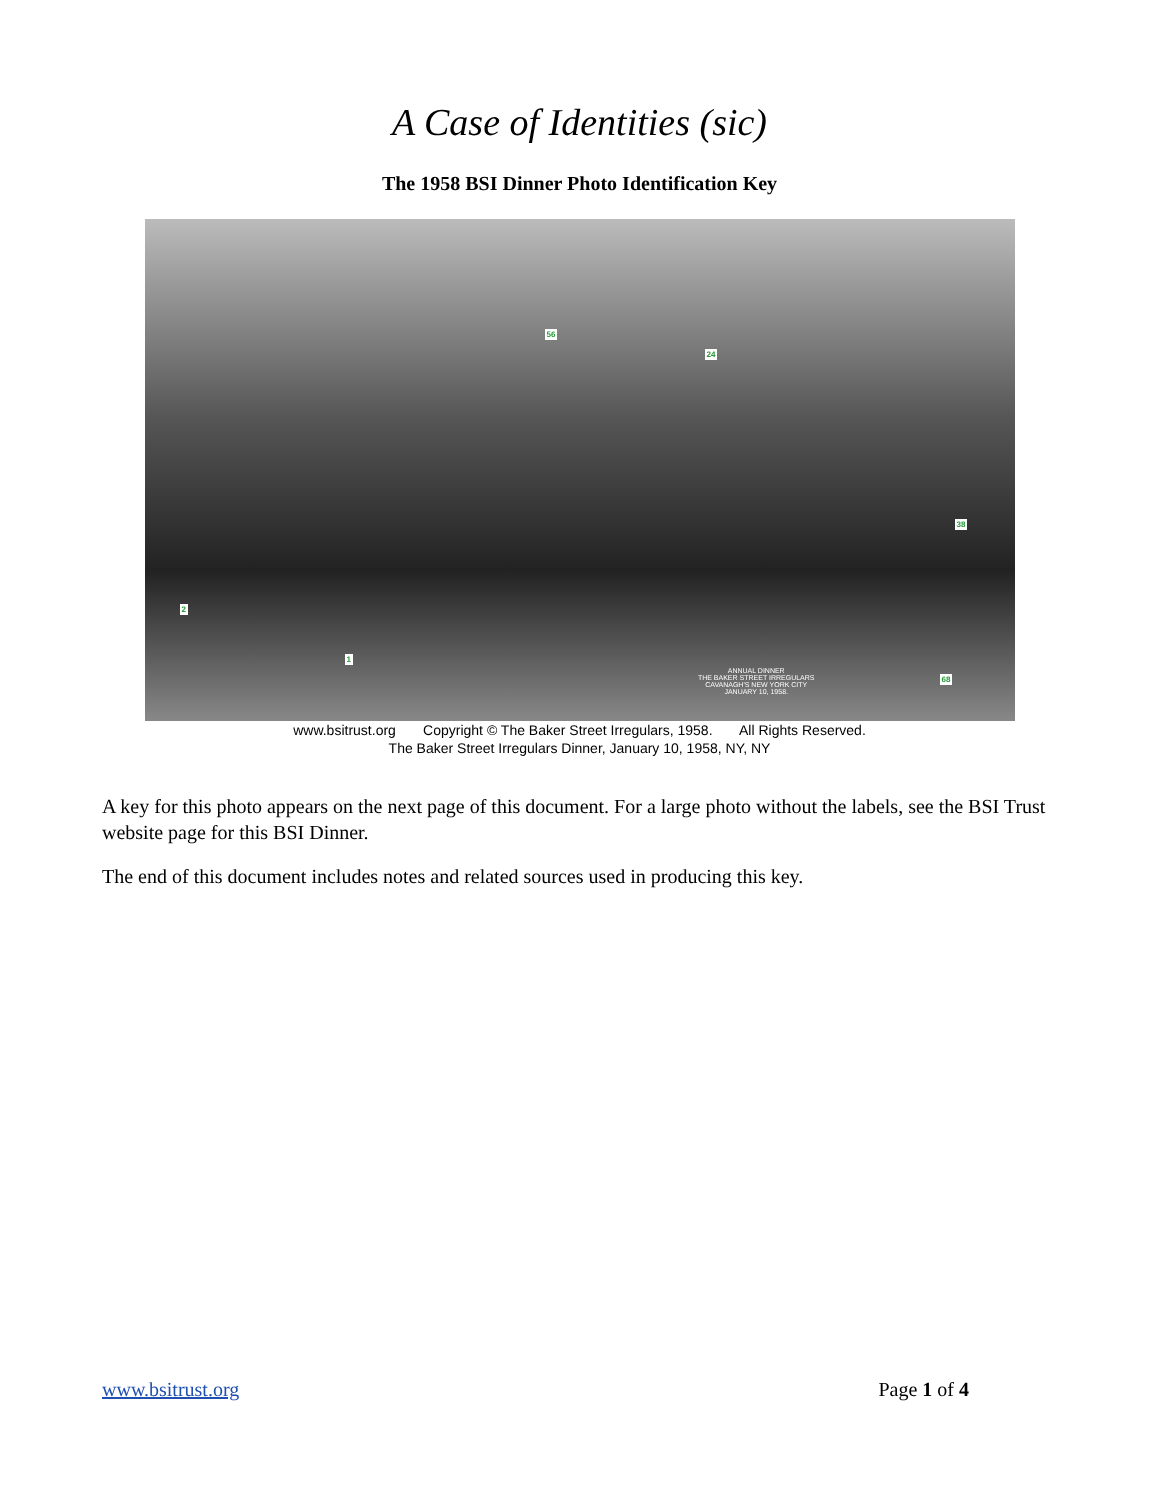A Case of Identities (sic)
The 1958 BSI Dinner Photo Identification Key
2
1
56
24
38
68
ANNUAL DINNER
THE BAKER STREET IRREGULARS
CAVANAGH'S NEW YORK CITY
JANUARY 10, 1958.
www.bsitrust.org Copyright © The Baker Street Irregulars, 1958. All Rights Reserved.
The Baker Street Irregulars Dinner, January 10, 1958, NY, NY
A key for this photo appears on the next page of this document. For a large photo without the labels, see the BSI Trust website page for this BSI Dinner.
The end of this document includes notes and related sources used in producing this key.
www.bsitrust.org Page 1 of 4